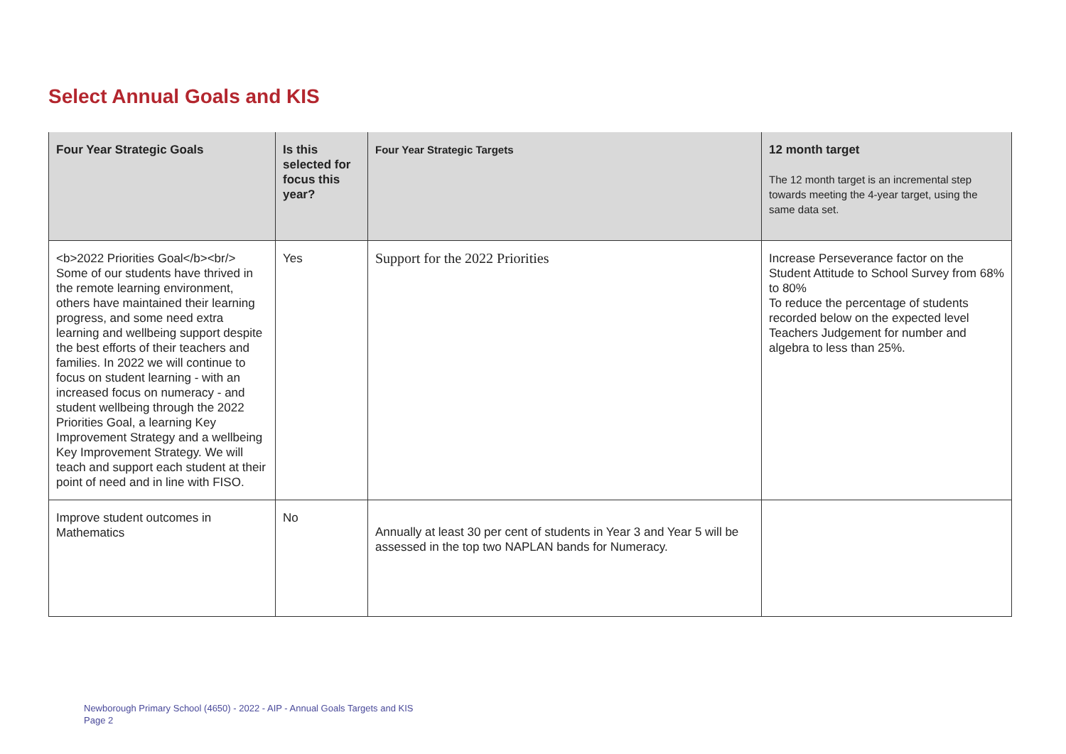Select Annual Goals and KIS
| Four Year Strategic Goals | Is this selected for focus this year? | Four Year Strategic Targets | 12 month target The 12 month target is an incremental step towards meeting the 4-year target, using the same data set. |
| --- | --- | --- | --- |
| <b>2022 Priorities Goal</b><br/> Some of our students have thrived in the remote learning environment, others have maintained their learning progress, and some need extra learning and wellbeing support despite the best efforts of their teachers and families. In 2022 we will continue to focus on student learning - with an increased focus on numeracy - and student wellbeing through the 2022 Priorities Goal, a learning Key Improvement Strategy and a wellbeing Key Improvement Strategy. We will teach and support each student at their point of need and in line with FISO. | Yes | Support for the 2022 Priorities | Increase Perseverance factor on the Student Attitude to School Survey from 68% to 80% To reduce the percentage of students recorded below on the expected level Teachers Judgement for number and algebra to less than 25%. |
| Improve student outcomes in Mathematics | No | Annually at least 30 per cent of students in Year 3 and Year 5 will be assessed in the top two NAPLAN bands for Numeracy. | |
Newborough Primary School (4650) - 2022 - AIP - Annual Goals Targets and KIS
Page 2